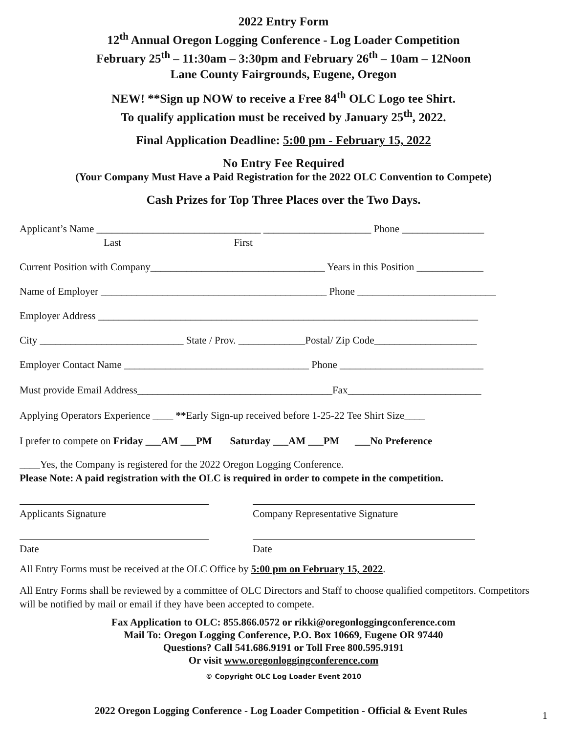2022 Entry Form
12<sup>th</sup> Annual Oregon Logging Conference - Log Loader Competition
February 25<sup>th</sup> – 11:30am – 3:30pm and February 26<sup>th</sup> – 10am – 12Noon
Lane County Fairgrounds, Eugene, Oregon
NEW! **Sign up NOW to receive a Free 84<sup>th</sup> OLC Logo tee Shirt.
To qualify application must be received by January 25<sup>th</sup>, 2022.
Final Application Deadline: 5:00 pm - February 15, 2022
No Entry Fee Required
(Your Company Must Have a Paid Registration for the 2022 OLC Convention to Compete)
Cash Prizes for Top Three Places over the Two Days.
Applicant’s Name ________________________________ _____________________ Phone ________________
Last First
Current Position with Company__________________________________ Years in this Position _____________
Name of Employer ____________________________________________ Phone ___________________________
Employer Address __________________________________________________________________________
City ____________________________ State / Prov. _____________Postal/ Zip Code____________________
Employer Contact Name ____________________________________ Phone ____________________________
Must provide Email Address______________________________________Fax__________________________
Applying Operators Experience ____ **Early Sign-up received before 1-25-22 Tee Shirt Size____
I prefer to compete on Friday ___AM ___PM Saturday ___AM ___PM ___No Preference
____Yes, the Company is registered for the 2022 Oregon Logging Conference.
Please Note: A paid registration with the OLC is required in order to compete in the competition.
Applicants Signature Company Representative Signature
Date Date
All Entry Forms must be received at the OLC Office by 5:00 pm on February 15, 2022.
All Entry Forms shall be reviewed by a committee of OLC Directors and Staff to choose qualified competitors. Competitors will be notified by mail or email if they have been accepted to compete.
Fax Application to OLC: 855.866.0572 or rikki@oregonloggingconference.com
Mail To: Oregon Logging Conference, P.O. Box 10669, Eugene OR 97440
Questions? Call 541.686.9191 or Toll Free 800.595.9191
Or visit www.oregonloggingconference.com
© Copyright OLC Log Loader Event 2010
2022 Oregon Logging Conference - Log Loader Competition - Official & Event Rules 1